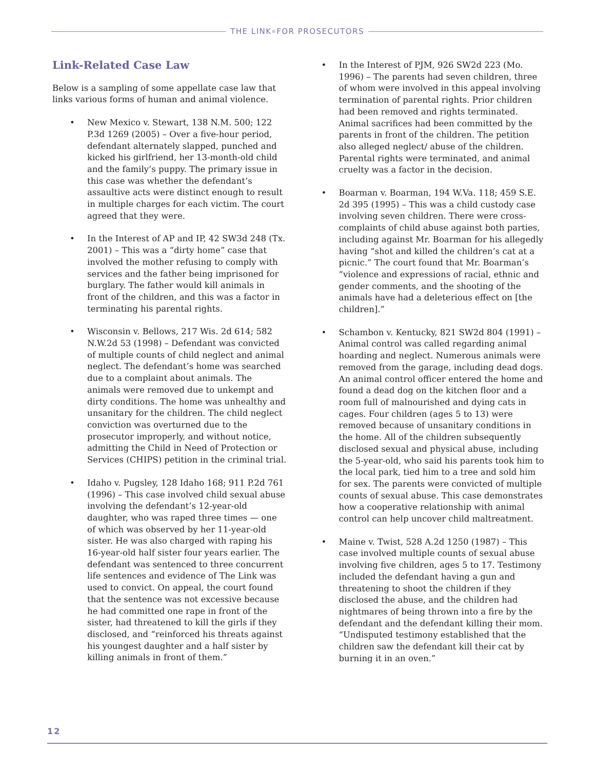THE LINK<sup>®</sup> FOR PROSECUTORS
Link-Related Case Law
Below is a sampling of some appellate case law that links various forms of human and animal violence.
• New Mexico v. Stewart, 138 N.M. 500; 122 P.3d 1269 (2005) – Over a five-hour period, defendant alternately slapped, punched and kicked his girlfriend, her 13-month-old child and the family’s puppy. The primary issue in this case was whether the defendant’s assaultive acts were distinct enough to result in multiple charges for each victim. The court agreed that they were.
• In the Interest of AP and IP, 42 SW3d 248 (Tx. 2001) – This was a “dirty home” case that involved the mother refusing to comply with services and the father being imprisoned for burglary. The father would kill animals in front of the children, and this was a factor in terminating his parental rights.
• Wisconsin v. Bellows, 217 Wis. 2d 614; 582 N.W.2d 53 (1998) – Defendant was convicted of multiple counts of child neglect and animal neglect. The defendant’s home was searched due to a complaint about animals. The animals were removed due to unkempt and dirty conditions. The home was unhealthy and unsanitary for the children. The child neglect conviction was overturned due to the prosecutor improperly, and without notice, admitting the Child in Need of Protection or Services (CHIPS) petition in the criminal trial.
• Idaho v. Pugsley, 128 Idaho 168; 911 P.2d 761 (1996) – This case involved child sexual abuse involving the defendant’s 12-year-old daughter, who was raped three times — one of which was observed by her 11-year-old sister. He was also charged with raping his 16-year-old half sister four years earlier. The defendant was sentenced to three concurrent life sentences and evidence of The Link was used to convict. On appeal, the court found that the sentence was not excessive because he had committed one rape in front of the sister, had threatened to kill the girls if they disclosed, and “reinforced his threats against his youngest daughter and a half sister by killing animals in front of them.”
• In the Interest of PJM, 926 SW2d 223 (Mo. 1996) – The parents had seven children, three of whom were involved in this appeal involving termination of parental rights. Prior children had been removed and rights terminated. Animal sacrifices had been committed by the parents in front of the children. The petition also alleged neglect/ abuse of the children. Parental rights were terminated, and animal cruelty was a factor in the decision.
• Boarman v. Boarman, 194 W.Va. 118; 459 S.E. 2d 395 (1995) – This was a child custody case involving seven children. There were cross-complaints of child abuse against both parties, including against Mr. Boarman for his allegedly having “shot and killed the children’s cat at a picnic.” The court found that Mr. Boarman’s “violence and expressions of racial, ethnic and gender comments, and the shooting of the animals have had a deleterious effect on [the children].”
• Schambon v. Kentucky, 821 SW2d 804 (1991) – Animal control was called regarding animal hoarding and neglect. Numerous animals were removed from the garage, including dead dogs. An animal control officer entered the home and found a dead dog on the kitchen floor and a room full of malnourished and dying cats in cages. Four children (ages 5 to 13) were removed because of unsanitary conditions in the home. All of the children subsequently disclosed sexual and physical abuse, including the 5-year-old, who said his parents took him to the local park, tied him to a tree and sold him for sex. The parents were convicted of multiple counts of sexual abuse. This case demonstrates how a cooperative relationship with animal control can help uncover child maltreatment.
• Maine v. Twist, 528 A.2d 1250 (1987) – This case involved multiple counts of sexual abuse involving five children, ages 5 to 17. Testimony included the defendant having a gun and threatening to shoot the children if they disclosed the abuse, and the children had nightmares of being thrown into a fire by the defendant and the defendant killing their mom. “Undisputed testimony established that the children saw the defendant kill their cat by burning it in an oven.”
12